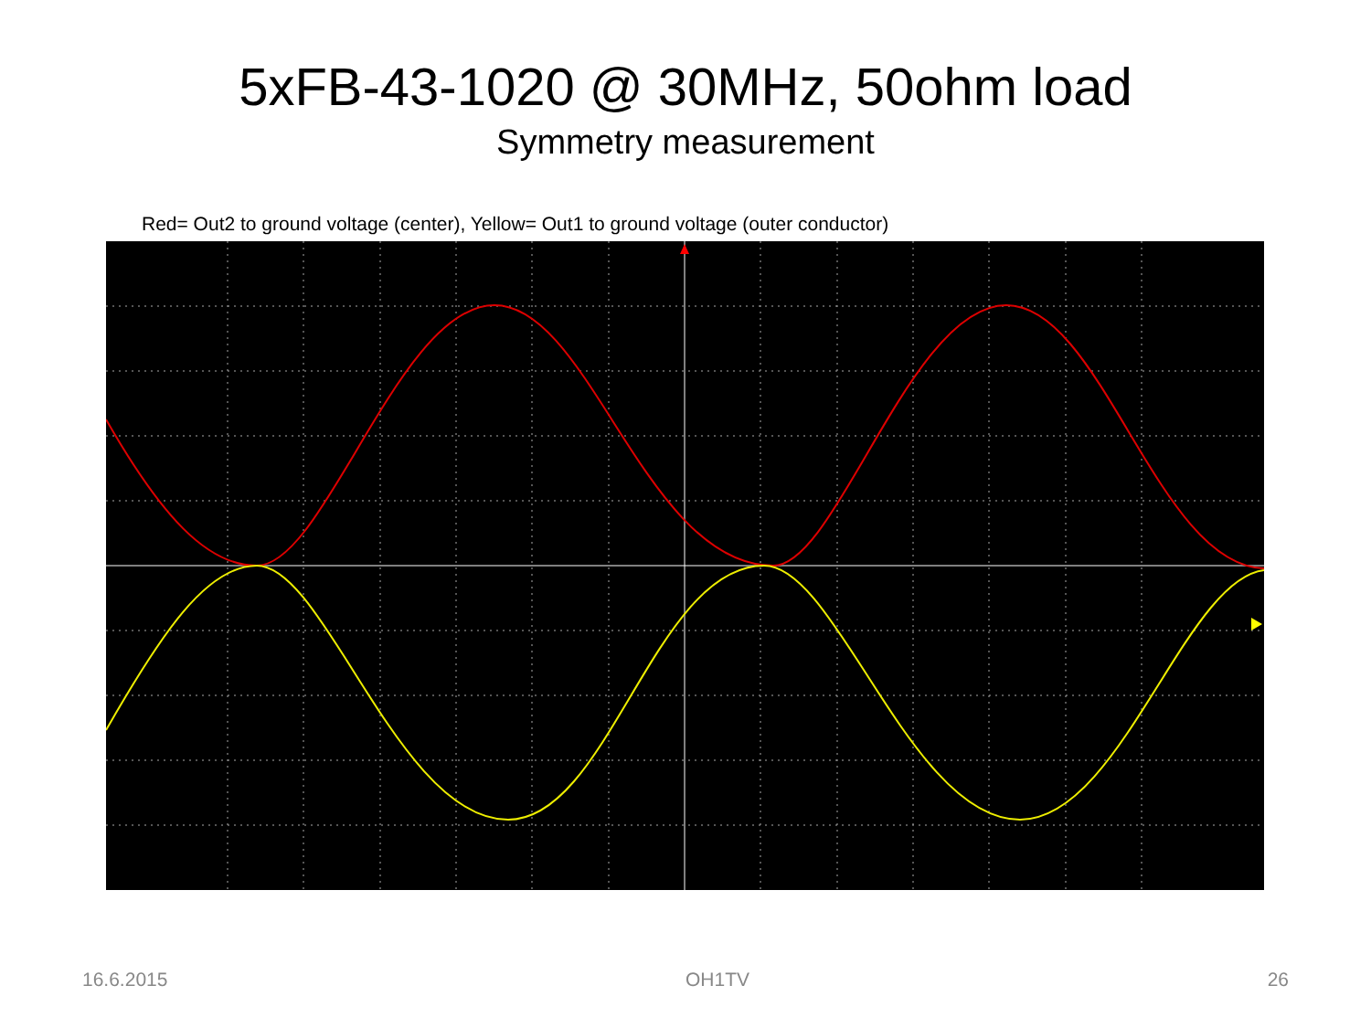5xFB-43-1020 @ 30MHz, 50ohm load
Symmetry measurement
Red= Out2 to ground voltage (center), Yellow= Out1 to ground voltage (outer conductor)
16.6.2015 OH1TV 26